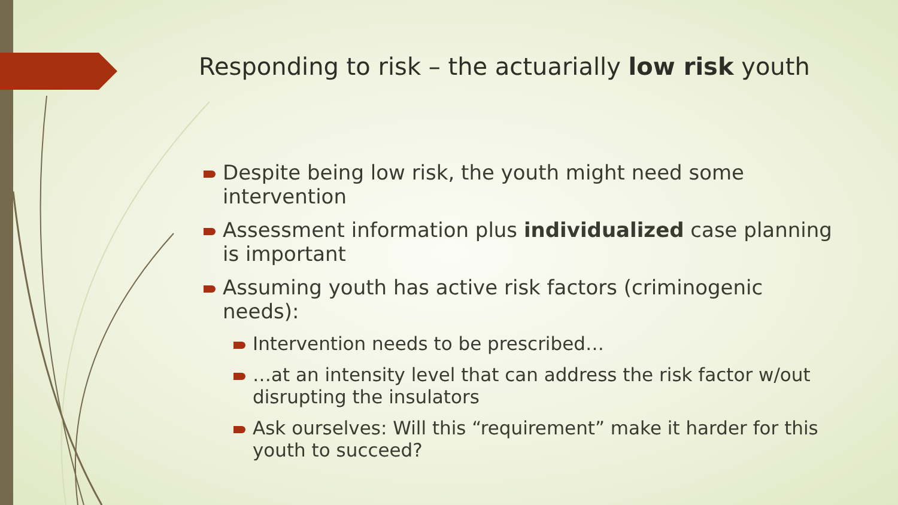Responding to risk – the actuarially low risk youth
Despite being low risk, the youth might need some intervention
Assessment information plus individualized case planning is important
Assuming youth has active risk factors (criminogenic needs):
Intervention needs to be prescribed…
…at an intensity level that can address the risk factor w/out disrupting the insulators
Ask ourselves: Will this “requirement” make it harder for this youth to succeed?